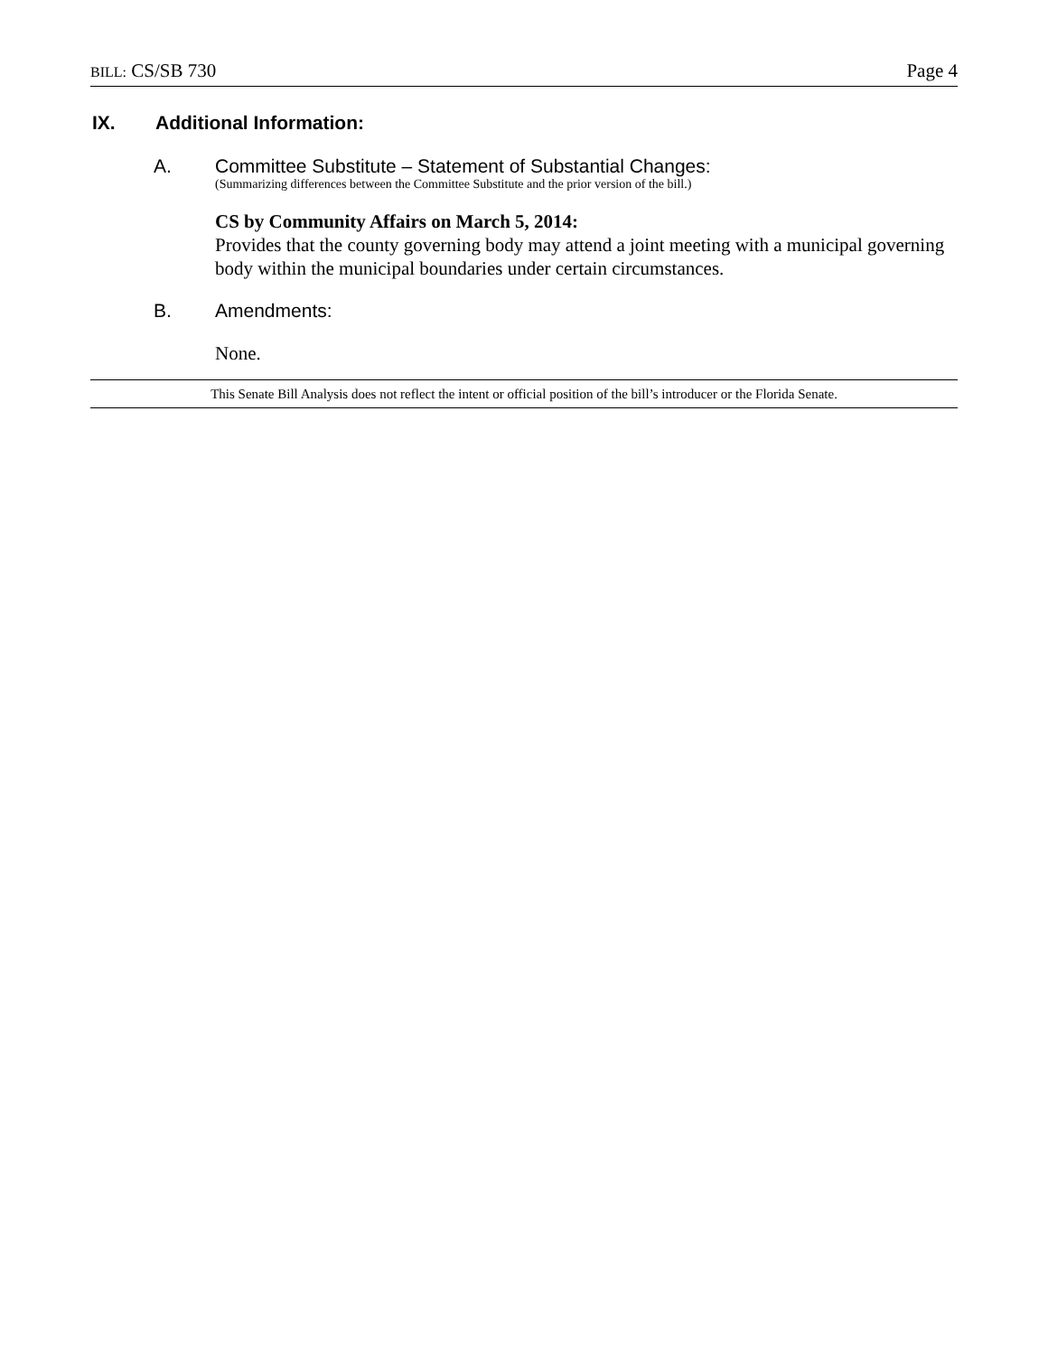BILL: CS/SB 730 Page 4
IX. Additional Information:
A. Committee Substitute – Statement of Substantial Changes:
(Summarizing differences between the Committee Substitute and the prior version of the bill.)
CS by Community Affairs on March 5, 2014:
Provides that the county governing body may attend a joint meeting with a municipal governing body within the municipal boundaries under certain circumstances.
B. Amendments:
None.
This Senate Bill Analysis does not reflect the intent or official position of the bill’s introducer or the Florida Senate.